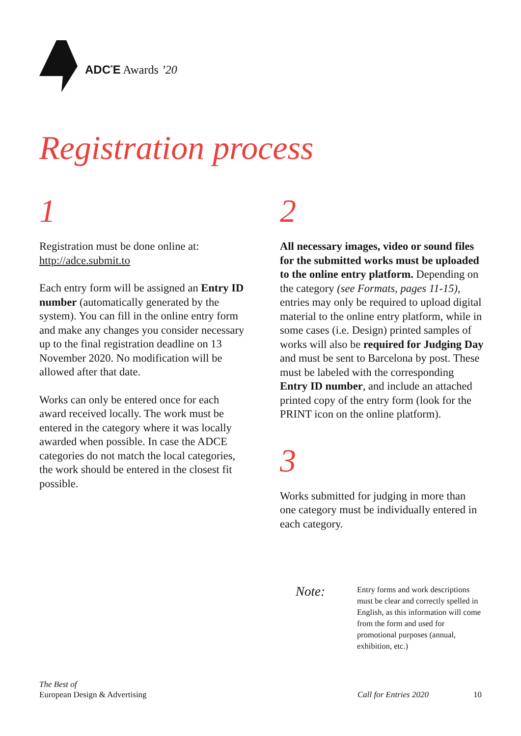ADC<sup>*</sup>E Awards ’20
Registration process
1
Registration must be done online at:
http://adce.submit.to
Each entry form will be assigned an Entry ID number (automatically generated by the system). You can fill in the online entry form and make any changes you consider necessary up to the final registration deadline on 13 November 2020. No modification will be allowed after that date.
Works can only be entered once for each award received locally. The work must be entered in the category where it was locally awarded when possible. In case the ADCE categories do not match the local categories, the work should be entered in the closest fit possible.
2
All necessary images, video or sound files for the submitted works must be uploaded to the online entry platform. Depending on the category (see Formats, pages 11-15), entries may only be required to upload digital material to the online entry platform, while in some cases (i.e. Design) printed samples of works will also be required for Judging Day and must be sent to Barcelona by post. These must be labeled with the corresponding Entry ID number, and include an attached printed copy of the entry form (look for the PRINT icon on the online platform).
3
Works submitted for judging in more than one category must be individually entered in each category.
Note:
Entry forms and work descriptions must be clear and correctly spelled in English, as this information will come from the form and used for promotional purposes (annual, exhibition, etc.)
The Best of
European Design & Advertising
Call for Entries 2020 10